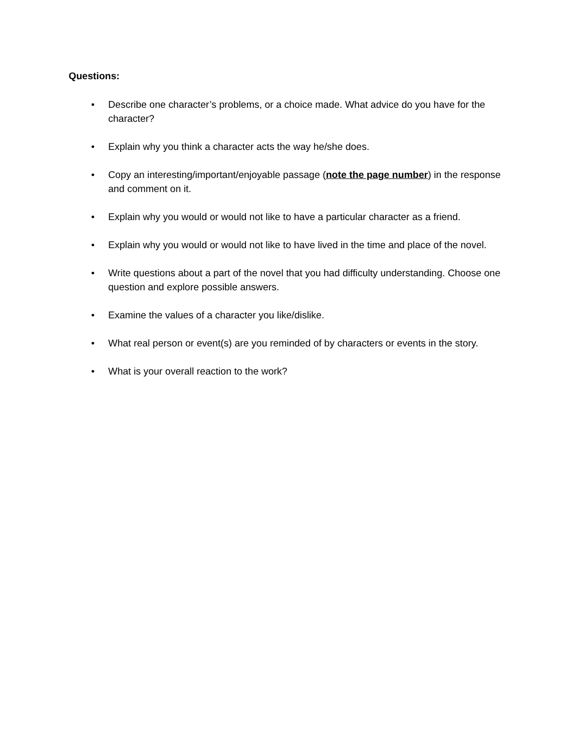Questions:
• Describe one character’s problems, or a choice made. What advice do you have for the character?
• Explain why you think a character acts the way he/she does.
• Copy an interesting/important/enjoyable passage (note the page number) in the response and comment on it.
• Explain why you would or would not like to have a particular character as a friend.
• Explain why you would or would not like to have lived in the time and place of the novel.
• Write questions about a part of the novel that you had difficulty understanding. Choose one question and explore possible answers.
• Examine the values of a character you like/dislike.
• What real person or event(s) are you reminded of by characters or events in the story.
• What is your overall reaction to the work?